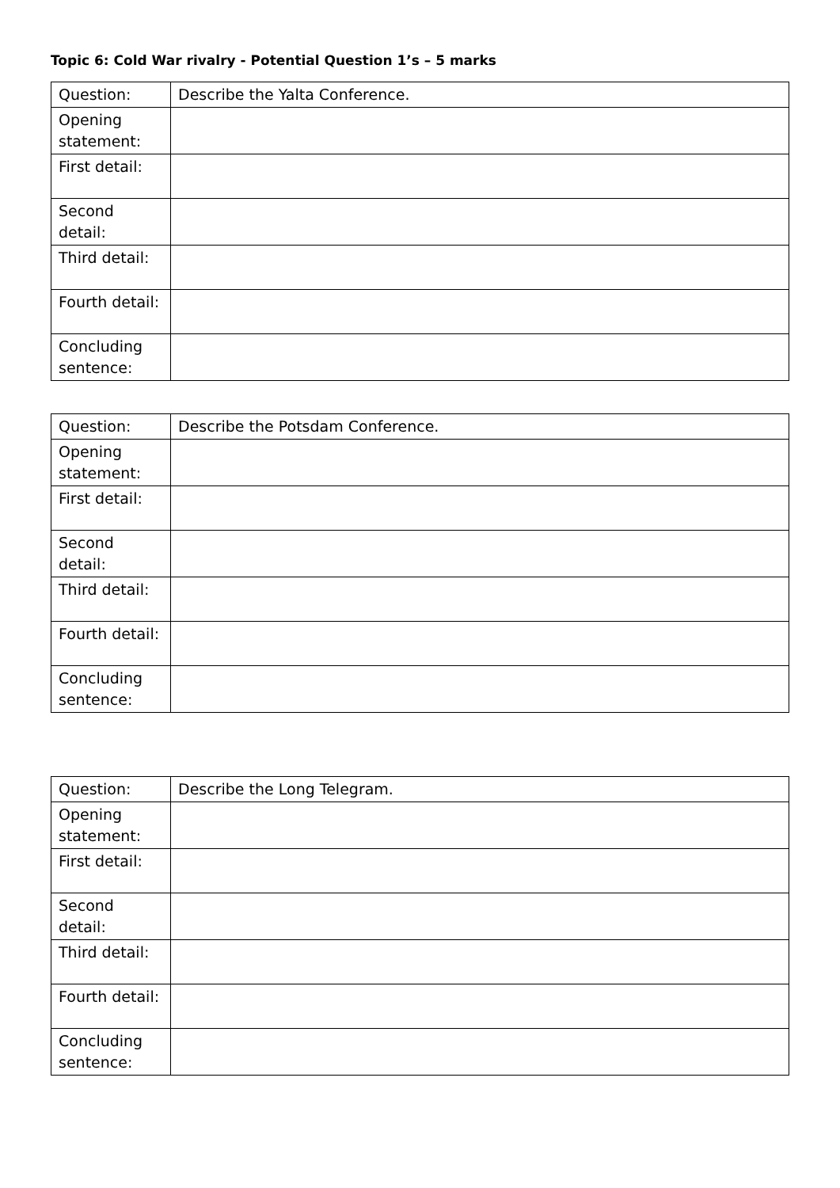Topic 6: Cold War rivalry - Potential Question 1’s – 5 marks
| Question: | Describe the Yalta Conference. |
| Opening statement: | |
| First detail: | |
| Second detail: | |
| Third detail: | |
| Fourth detail: | |
| Concluding sentence: | |
| Question: | Describe the Potsdam Conference. |
| Opening statement: | |
| First detail: | |
| Second detail: | |
| Third detail: | |
| Fourth detail: | |
| Concluding sentence: | |
| Question: | Describe the Long Telegram. |
| Opening statement: | |
| First detail: | |
| Second detail: | |
| Third detail: | |
| Fourth detail: | |
| Concluding sentence: | |